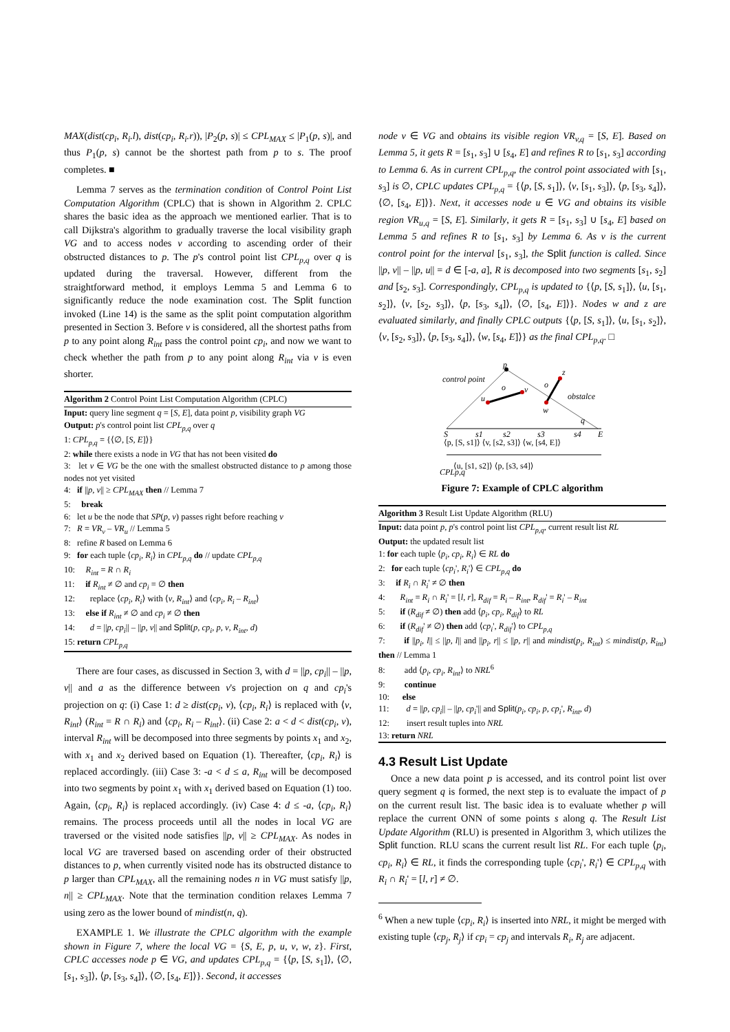MAX(dist(cp<sub>i</sub>, R<sub>i</sub>.l), dist(cp<sub>i</sub>, R<sub>i</sub>.r)), |P<sub>2</sub>(p, s)| ≤ CPL<sub>MAX</sub> ≤ |P<sub>1</sub>(p, s)|, and thus P<sub>1</sub>(p, s) cannot be the shortest path from p to s. The proof completes. ■
Lemma 7 serves as the termination condition of Control Point List Computation Algorithm (CPLC) that is shown in Algorithm 2. CPLC shares the basic idea as the approach we mentioned earlier. That is to call Dijkstra's algorithm to gradually traverse the local visibility graph VG and to access nodes v according to ascending order of their obstructed distances to p. The p's control point list CPL<sub>p,q</sub> over q is updated during the traversal. However, different from the straightforward method, it employs Lemma 5 and Lemma 6 to significantly reduce the node examination cost. The Split function invoked (Line 14) is the same as the split point computation algorithm presented in Section 3. Before v is considered, all the shortest paths from p to any point along R<sub>int</sub> pass the control point cp<sub>i</sub>, and now we want to check whether the path from p to any point along R<sub>int</sub> via v is even shorter.
Algorithm 2 Control Point List Computation Algorithm (CPLC)
Input: query line segment q = [S, E], data point p, visibility graph VG
Output: p's control point list CPL<sub>p,q</sub> over q
1: CPL<sub>p,q</sub> = {⟨∅, [S, E]⟩}
2: while there exists a node in VG that has not been visited do
3: let v ∈ VG be the one with the smallest obstructed distance to p among those nodes not yet visited
4: if ||p, v|| ≥ CPL<sub>MAX</sub> then // Lemma 7
5: break
6: let u be the node that SP(p, v) passes right before reaching v
7: R = VR<sub>v</sub> – VR<sub>u</sub> // Lemma 5
8: refine R based on Lemma 6
9: for each tuple ⟨cp<sub>i</sub>, R<sub>i</sub>⟩ in CPL<sub>p,q</sub> do // update CPL<sub>p,q</sub>
10: R<sub>int</sub> = R ∩ R<sub>i</sub>
11: if R<sub>int</sub> ≠ ∅ and cp<sub>i</sub> = ∅ then
12: replace ⟨cp<sub>i</sub>, R<sub>i</sub>⟩ with ⟨v, R<sub>int</sub>⟩ and ⟨cp<sub>i</sub>, R<sub>i</sub> – R<sub>int</sub>⟩
13: else if R<sub>int</sub> ≠ ∅ and cp<sub>i</sub> ≠ ∅ then
14: d = ||p, cp<sub>i</sub>|| – ||p, v|| and Split(p, cp<sub>i</sub>, p, v, R<sub>int</sub>, d)
15: return CPL<sub>p,q</sub>
There are four cases, as discussed in Section 3, with d = ||p, cp<sub>i</sub>|| – ||p, v|| and a as the difference between v's projection on q and cp<sub>i</sub>'s projection on q: (i) Case 1: d ≥ dist(cp<sub>i</sub>, v), ⟨cp<sub>i</sub>, R<sub>i</sub>⟩ is replaced with ⟨v, R<sub>int</sub>⟩ (R<sub>int</sub> = R ∩ R<sub>i</sub>) and ⟨cp<sub>i</sub>, R<sub>i</sub> – R<sub>int</sub>⟩. (ii) Case 2: a < d < dist(cp<sub>i</sub>, v), interval R<sub>int</sub> will be decomposed into three segments by points x<sub>1</sub> and x<sub>2</sub>, with x<sub>1</sub> and x<sub>2</sub> derived based on Equation (1). Thereafter, ⟨cp<sub>i</sub>, R<sub>i</sub>⟩ is replaced accordingly. (iii) Case 3: -a < d ≤ a, R<sub>int</sub> will be decomposed into two segments by point x<sub>1</sub> with x<sub>1</sub> derived based on Equation (1) too. Again, ⟨cp<sub>i</sub>, R<sub>i</sub>⟩ is replaced accordingly. (iv) Case 4: d ≤ -a, ⟨cp<sub>i</sub>, R<sub>i</sub>⟩ remains. The process proceeds until all the nodes in local VG are traversed or the visited node satisfies ||p, v|| ≥ CPL<sub>MAX</sub>. As nodes in local VG are traversed based on ascending order of their obstructed distances to p, when currently visited node has its obstructed distance to p larger than CPL<sub>MAX</sub>, all the remaining nodes n in VG must satisfy ||p, n|| ≥ CPL<sub>MAX</sub>. Note that the termination condition relaxes Lemma 7 using zero as the lower bound of mindist(n, q).
EXAMPLE 1. We illustrate the CPLC algorithm with the example shown in Figure 7, where the local VG = {S, E, p, u, v, w, z}. First, CPLC accesses node p ∈ VG, and updates CPL<sub>p,q</sub> = {⟨p, [S, s<sub>1</sub>]⟩, ⟨∅, [s<sub>1</sub>, s<sub>3</sub>]⟩, ⟨p, [s<sub>3</sub>, s<sub>4</sub>]⟩, ⟨∅, [s<sub>4</sub>, E]⟩}. Second, it accesses
node v ∈ VG and obtains its visible region VR<sub>v,q</sub> = [S, E]. Based on Lemma 5, it gets R = [s<sub>1</sub>, s<sub>3</sub>] ∪ [s<sub>4</sub>, E] and refines R to [s<sub>1</sub>, s<sub>3</sub>] according to Lemma 6. As in current CPL<sub>p,q</sub>, the control point associated with [s<sub>1</sub>, s<sub>3</sub>] is ∅, CPLC updates CPL<sub>p,q</sub> = {⟨p, [S, s<sub>1</sub>]⟩, ⟨v, [s<sub>1</sub>, s<sub>3</sub>]⟩, ⟨p, [s<sub>3</sub>, s<sub>4</sub>]⟩, ⟨∅, [s<sub>4</sub>, E]⟩}. Next, it accesses node u ∈ VG and obtains its visible region VR<sub>u,q</sub> = [S, E]. Similarly, it gets R = [s<sub>1</sub>, s<sub>3</sub>] ∪ [s<sub>4</sub>, E] based on Lemma 5 and refines R to [s<sub>1</sub>, s<sub>3</sub>] by Lemma 6. As v is the current control point for the interval [s<sub>1</sub>, s<sub>3</sub>], the Split function is called. Since ||p, v|| – ||p, u|| = d ∈ [-a, a], R is decomposed into two segments [s<sub>1</sub>, s<sub>2</sub>] and [s<sub>2</sub>, s<sub>3</sub>]. Correspondingly, CPL<sub>p,q</sub> is updated to {⟨p, [S, s<sub>1</sub>]⟩, ⟨u, [s<sub>1</sub>, s<sub>2</sub>]⟩, ⟨v, [s<sub>2</sub>, s<sub>3</sub>]⟩, ⟨p, [s<sub>3</sub>, s<sub>4</sub>]⟩, ⟨∅, [s<sub>4</sub>, E]⟩}. Nodes w and z are evaluated similarly, and finally CPLC outputs {⟨p, [S, s<sub>1</sub>]⟩, ⟨u, [s<sub>1</sub>, s<sub>2</sub>]⟩, ⟨v, [s<sub>2</sub>, s<sub>3</sub>]⟩, ⟨p, [s<sub>3</sub>, s<sub>4</sub>]⟩, ⟨w, [s<sub>4</sub>, E]⟩} as the final CPL<sub>p,q</sub>. □
p
control point
u
v
w
z
o
o
obstalce
q
S
s1
s2
s3
s4
E
⟨p, [S, s1]⟩ ⟨v, [s2, s3]⟩ ⟨w, [s4, E]⟩
⟨u, [s1, s2]⟩ ⟨p, [s3, s4]⟩
CPLp,q
Figure 7: Example of CPLC algorithm
Algorithm 3 Result List Update Algorithm (RLU)
Input: data point p, p's control point list CPL<sub>p,q</sub>, current result list RL
Output: the updated result list
1: for each tuple ⟨p<sub>i</sub>, cp<sub>i</sub>, R<sub>i</sub>⟩ ∈ RL do
2: for each tuple ⟨cp<sub>i</sub>', R<sub>i</sub>'⟩ ∈ CPL<sub>p,q</sub> do
3: if R<sub>i</sub> ∩ R<sub>i</sub>' ≠ ∅ then
4: R<sub>int</sub> = R<sub>i</sub> ∩ R<sub>i</sub>' = [l, r], R<sub>dif</sub> = R<sub>i</sub> – R<sub>int</sub>, R<sub>dif</sub>' = R<sub>i</sub>' – R<sub>int</sub>
5: if (R<sub>dif</sub> ≠ ∅) then add ⟨p<sub>i</sub>, cp<sub>i</sub>, R<sub>dif</sub>⟩ to RL
6: if (R<sub>dif</sub>' ≠ ∅) then add ⟨cp<sub>i</sub>', R<sub>dif</sub>'⟩ to CPL<sub>p,q</sub>
7: if ||p<sub>i</sub>, l|| ≤ ||p, l|| and ||p<sub>i</sub>, r|| ≤ ||p, r|| and mindist(p<sub>i</sub>, R<sub>int</sub>) ≤ mindist(p, R<sub>int</sub>) then // Lemma 1
8: add ⟨p<sub>i</sub>, cp<sub>i</sub>, R<sub>int</sub>⟩ to NRL<sup>6</sup>
9: continue
10: else
11: d = ||p, cp<sub>i</sub>|| – ||p, cp<sub>i</sub>'|| and Split(p<sub>i</sub>, cp<sub>i</sub>, p, cp<sub>i</sub>', R<sub>int</sub>, d)
12: insert result tuples into NRL
13: return NRL
4.3 Result List Update
Once a new data point p is accessed, and its control point list over query segment q is formed, the next step is to evaluate the impact of p on the current result list. The basic idea is to evaluate whether p will replace the current ONN of some points s along q. The Result List Update Algorithm (RLU) is presented in Algorithm 3, which utilizes the Split function. RLU scans the current result list RL. For each tuple ⟨p<sub>i</sub>, cp<sub>i</sub>, R<sub>i</sub>⟩ ∈ RL, it finds the corresponding tuple ⟨cp<sub>i</sub>', R<sub>i</sub>'⟩ ∈ CPL<sub>p,q</sub> with R<sub>i</sub> ∩ R<sub>i</sub>' = [l, r] ≠ ∅.
<sup>6</sup> When a new tuple ⟨cp<sub>i</sub>, R<sub>i</sub>⟩ is inserted into NRL, it might be merged with existing tuple ⟨cp<sub>j</sub>, R<sub>j</sub>⟩ if cp<sub>i</sub> = cp<sub>j</sub> and intervals R<sub>i</sub>, R<sub>j</sub> are adjacent.